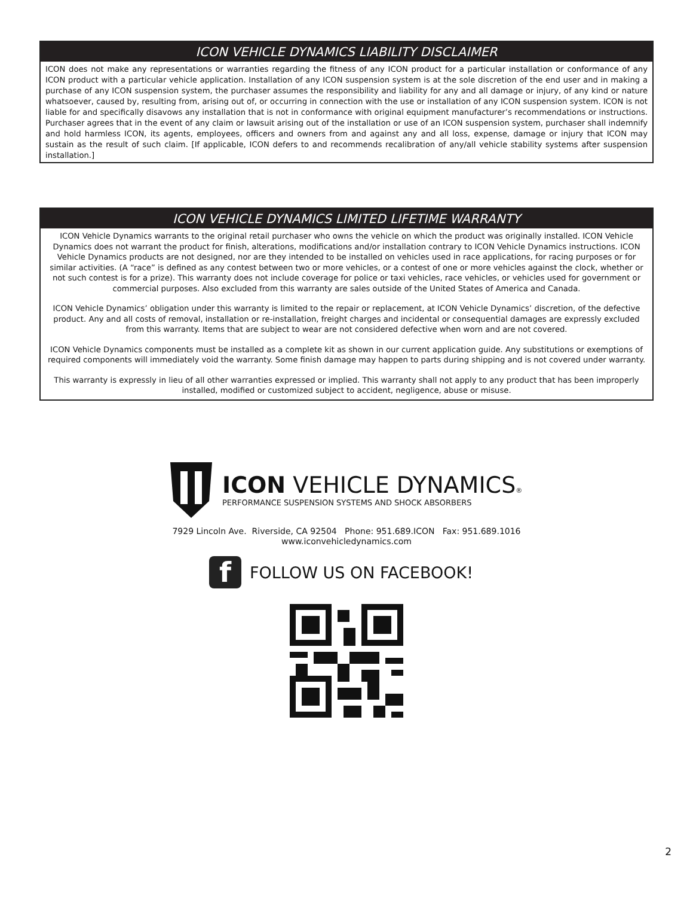ICON VEHICLE DYNAMICS LIABILITY DISCLAIMER
ICON does not make any representations or warranties regarding the fitness of any ICON product for a particular installation or conformance of any ICON product with a particular vehicle application. Installation of any ICON suspension system is at the sole discretion of the end user and in making a purchase of any ICON suspension system, the purchaser assumes the responsibility and liability for any and all damage or injury, of any kind or nature whatsoever, caused by, resulting from, arising out of, or occurring in connection with the use or installation of any ICON suspension system. ICON is not liable for and specifically disavows any installation that is not in conformance with original equipment manufacturer’s recommendations or instructions. Purchaser agrees that in the event of any claim or lawsuit arising out of the installation or use of an ICON suspension system, purchaser shall indemnify and hold harmless ICON, its agents, employees, officers and owners from and against any and all loss, expense, damage or injury that ICON may sustain as the result of such claim. [If applicable, ICON defers to and recommends recalibration of any/all vehicle stability systems after suspension installation.]
ICON VEHICLE DYNAMICS LIMITED LIFETIME WARRANTY
ICON Vehicle Dynamics warrants to the original retail purchaser who owns the vehicle on which the product was originally installed. ICON Vehicle Dynamics does not warrant the product for finish, alterations, modifications and/or installation contrary to ICON Vehicle Dynamics instructions. ICON Vehicle Dynamics products are not designed, nor are they intended to be installed on vehicles used in race applications, for racing purposes or for similar activities. (A “race” is defined as any contest between two or more vehicles, or a contest of one or more vehicles against the clock, whether or not such contest is for a prize). This warranty does not include coverage for police or taxi vehicles, race vehicles, or vehicles used for government or commercial purposes. Also excluded from this warranty are sales outside of the United States of America and Canada.
ICON Vehicle Dynamics’ obligation under this warranty is limited to the repair or replacement, at ICON Vehicle Dynamics’ discretion, of the defective product. Any and all costs of removal, installation or re-installation, freight charges and incidental or consequential damages are expressly excluded from this warranty. Items that are subject to wear are not considered defective when worn and are not covered.
ICON Vehicle Dynamics components must be installed as a complete kit as shown in our current application guide. Any substitutions or exemptions of required components will immediately void the warranty. Some finish damage may happen to parts during shipping and is not covered under warranty.
This warranty is expressly in lieu of all other warranties expressed or implied. This warranty shall not apply to any product that has been improperly installed, modified or customized subject to accident, negligence, abuse or misuse.
ICON VEHICLE DYNAMICS®
PERFORMANCE SUSPENSION SYSTEMS AND SHOCK ABSORBERS
7929 Lincoln Ave. Riverside, CA 92504 Phone: 951.689.ICON Fax: 951.689.1016
www.iconvehicledynamics.com
f
FOLLOW US ON FACEBOOK!
2